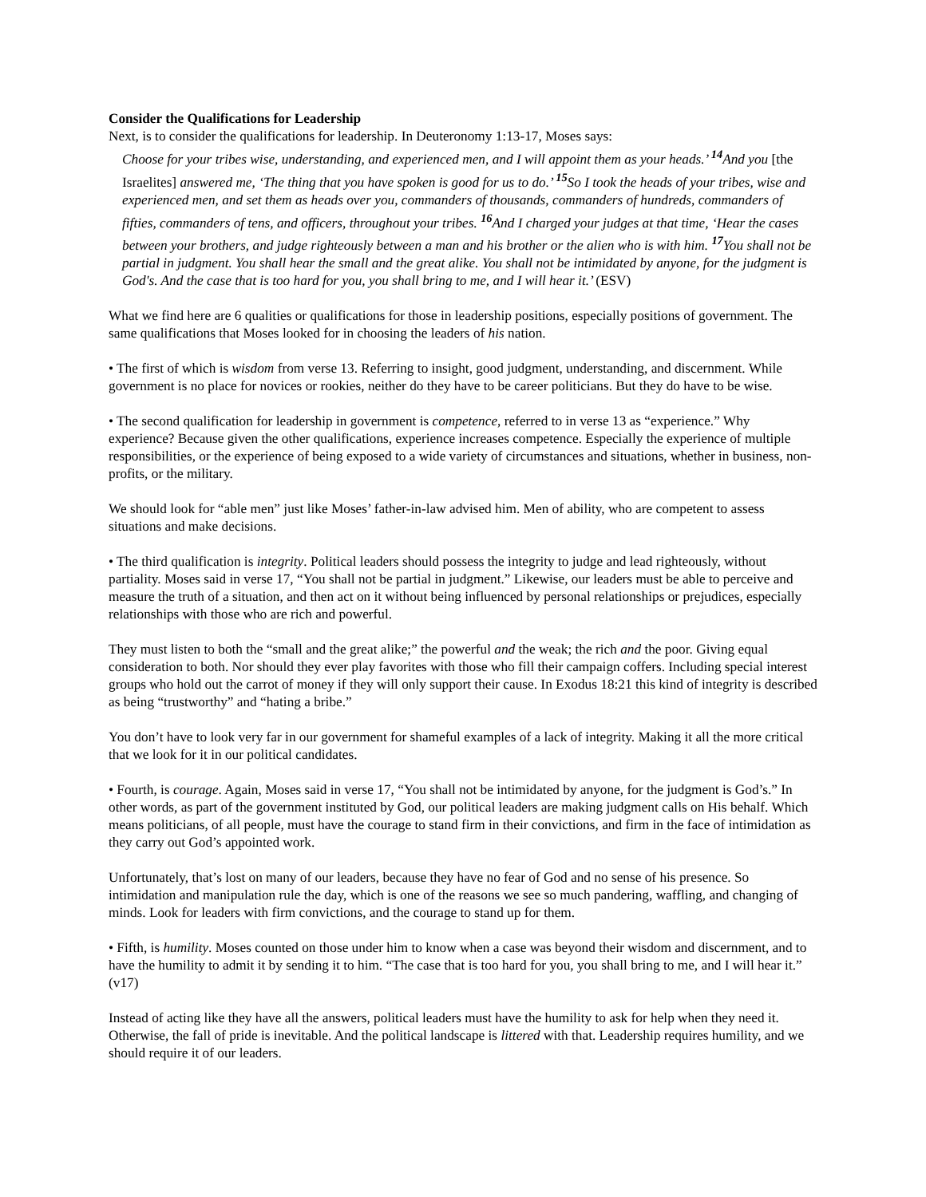Consider the Qualifications for Leadership
Next, is to consider the qualifications for leadership. In Deuteronomy 1:13-17, Moses says:
Choose for your tribes wise, understanding, and experienced men, and I will appoint them as your heads.’ <sup>14</sup>And you [the Israelites] answered me, ‘The thing that you have spoken is good for us to do.’ <sup>15</sup>So I took the heads of your tribes, wise and experienced men, and set them as heads over you, commanders of thousands, commanders of hundreds, commanders of fifties, commanders of tens, and officers, throughout your tribes. <sup>16</sup>And I charged your judges at that time, ‘Hear the cases between your brothers, and judge righteously between a man and his brother or the alien who is with him. <sup>17</sup>You shall not be partial in judgment. You shall hear the small and the great alike. You shall not be intimidated by anyone, for the judgment is God's. And the case that is too hard for you, you shall bring to me, and I will hear it.’ (ESV)
What we find here are 6 qualities or qualifications for those in leadership positions, especially positions of government. The same qualifications that Moses looked for in choosing the leaders of his nation.
• The first of which is wisdom from verse 13. Referring to insight, good judgment, understanding, and discernment. While government is no place for novices or rookies, neither do they have to be career politicians. But they do have to be wise.
• The second qualification for leadership in government is competence, referred to in verse 13 as “experience.” Why experience? Because given the other qualifications, experience increases competence. Especially the experience of multiple responsibilities, or the experience of being exposed to a wide variety of circumstances and situations, whether in business, non-profits, or the military.
We should look for “able men” just like Moses’ father-in-law advised him. Men of ability, who are competent to assess situations and make decisions.
• The third qualification is integrity. Political leaders should possess the integrity to judge and lead righteously, without partiality. Moses said in verse 17, “You shall not be partial in judgment.” Likewise, our leaders must be able to perceive and measure the truth of a situation, and then act on it without being influenced by personal relationships or prejudices, especially relationships with those who are rich and powerful.
They must listen to both the “small and the great alike;” the powerful and the weak; the rich and the poor. Giving equal consideration to both. Nor should they ever play favorites with those who fill their campaign coffers. Including special interest groups who hold out the carrot of money if they will only support their cause. In Exodus 18:21 this kind of integrity is described as being “trustworthy” and “hating a bribe.”
You don’t have to look very far in our government for shameful examples of a lack of integrity. Making it all the more critical that we look for it in our political candidates.
• Fourth, is courage. Again, Moses said in verse 17, “You shall not be intimidated by anyone, for the judgment is God’s.” In other words, as part of the government instituted by God, our political leaders are making judgment calls on His behalf. Which means politicians, of all people, must have the courage to stand firm in their convictions, and firm in the face of intimidation as they carry out God’s appointed work.
Unfortunately, that’s lost on many of our leaders, because they have no fear of God and no sense of his presence. So intimidation and manipulation rule the day, which is one of the reasons we see so much pandering, waffling, and changing of minds. Look for leaders with firm convictions, and the courage to stand up for them.
• Fifth, is humility. Moses counted on those under him to know when a case was beyond their wisdom and discernment, and to have the humility to admit it by sending it to him. “The case that is too hard for you, you shall bring to me, and I will hear it.” (v17)
Instead of acting like they have all the answers, political leaders must have the humility to ask for help when they need it. Otherwise, the fall of pride is inevitable. And the political landscape is littered with that. Leadership requires humility, and we should require it of our leaders.